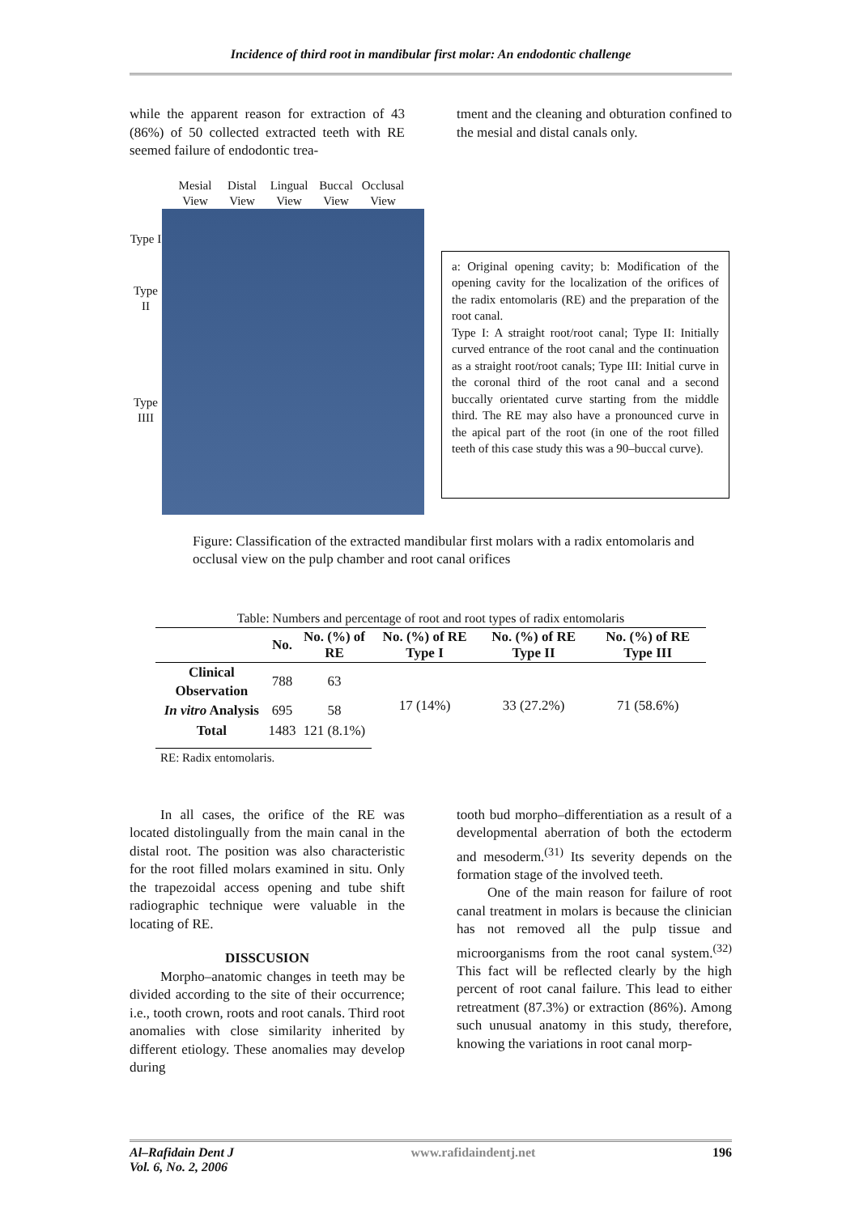Incidence of third root in mandibular first molar: An endodontic challenge
while the apparent reason for extraction of 43 (86%) of 50 collected extracted teeth with RE seemed failure of endodontic trea-
tment and the cleaning and obturation confined to the mesial and distal canals only.
Mesial View
Distal View
Lingual View
Buccal View
Occlusal View
Type I
Type II
Type IIII
a: Original opening cavity; b: Modification of the opening cavity for the localization of the orifices of the radix entomolaris (RE) and the preparation of the root canal.
Type I: A straight root/root canal; Type II: Initially curved entrance of the root canal and the continuation as a straight root/root canals; Type III: Initial curve in the coronal third of the root canal and a second buccally orientated curve starting from the middle third. The RE may also have a pronounced curve in the apical part of the root (in one of the root filled teeth of this case study this was a 90–buccal curve).
Figure: Classification of the extracted mandibular first molars with a radix entomolaris and occlusal view on the pulp chamber and root canal orifices
Table: Numbers and percentage of root and root types of radix entomolaris
| | No. | No. (%) of RE | No. (%) of RE Type I | No. (%) of RE Type II | No. (%) of RE Type III |
| --- | --- | --- | --- | --- | --- |
| Clinical Observation | 788 | 63 | 17 (14%) | 33 (27.2%) | 71 (58.6%) |
| In vitro Analysis | 695 | 58 | | | |
| Total | 1483 | 121 (8.1%) | | | |
RE: Radix entomolaris.
In all cases, the orifice of the RE was located distolingually from the main canal in the distal root. The position was also characteristic for the root filled molars examined in situ. Only the trapezoidal access opening and tube shift radiographic technique were valuable in the locating of RE.
DISSCUSION
Morpho–anatomic changes in teeth may be divided according to the site of their occurrence; i.e., tooth crown, roots and root canals. Third root anomalies with close similarity inherited by different etiology. These anomalies may develop during
tooth bud morpho–differentiation as a result of a developmental aberration of both the ectoderm and mesoderm.<sup>(31)</sup> Its severity depends on the formation stage of the involved teeth.
One of the main reason for failure of root canal treatment in molars is because the clinician has not removed all the pulp tissue and microorganisms from the root canal system.<sup>(32)</sup> This fact will be reflected clearly by the high percent of root canal failure. This lead to either retreatment (87.3%) or extraction (86%). Among such unusual anatomy in this study, therefore, knowing the variations in root canal morp-
Al–Rafidain Dent J
Vol. 6, No. 2, 2006
www.rafidaindentj.net 196